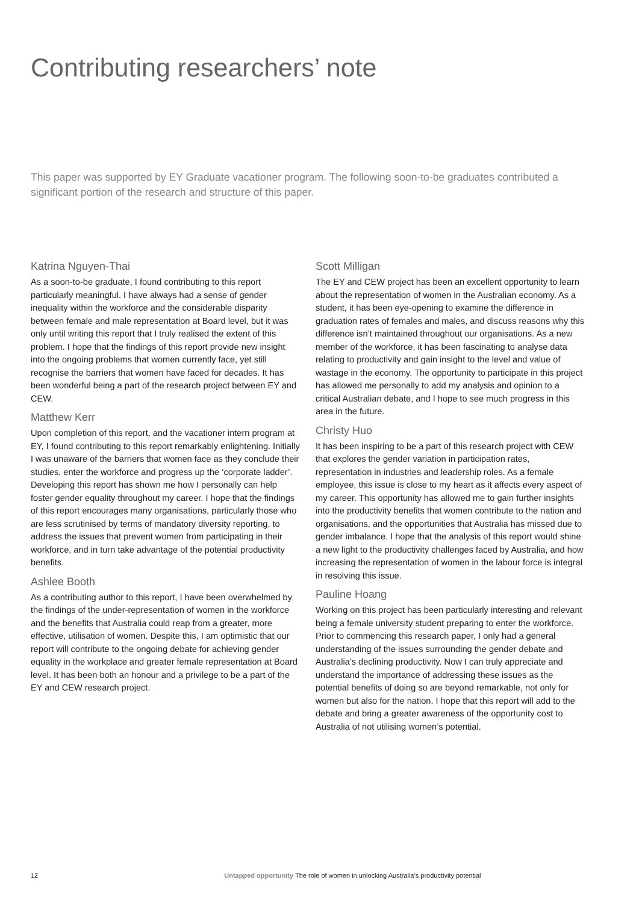Contributing researchers’ note
This paper was supported by EY Graduate vacationer program. The following soon-to-be graduates contributed a significant portion of the research and structure of this paper.
Katrina Nguyen-Thai
As a soon-to-be graduate, I found contributing to this report particularly meaningful. I have always had a sense of gender inequality within the workforce and the considerable disparity between female and male representation at Board level, but it was only until writing this report that I truly realised the extent of this problem. I hope that the findings of this report provide new insight into the ongoing problems that women currently face, yet still recognise the barriers that women have faced for decades. It has been wonderful being a part of the research project between EY and CEW.
Matthew Kerr
Upon completion of this report, and the vacationer intern program at EY, I found contributing to this report remarkably enlightening. Initially I was unaware of the barriers that women face as they conclude their studies, enter the workforce and progress up the ‘corporate ladder’. Developing this report has shown me how I personally can help foster gender equality throughout my career. I hope that the findings of this report encourages many organisations, particularly those who are less scrutinised by terms of mandatory diversity reporting, to address the issues that prevent women from participating in their workforce, and in turn take advantage of the potential productivity benefits.
Ashlee Booth
As a contributing author to this report, I have been overwhelmed by the findings of the under-representation of women in the workforce and the benefits that Australia could reap from a greater, more effective, utilisation of women. Despite this, I am optimistic that our report will contribute to the ongoing debate for achieving gender equality in the workplace and greater female representation at Board level. It has been both an honour and a privilege to be a part of the EY and CEW research project.
Scott Milligan
The EY and CEW project has been an excellent opportunity to learn about the representation of women in the Australian economy. As a student, it has been eye-opening to examine the difference in graduation rates of females and males, and discuss reasons why this difference isn’t maintained throughout our organisations. As a new member of the workforce, it has been fascinating to analyse data relating to productivity and gain insight to the level and value of wastage in the economy. The opportunity to participate in this project has allowed me personally to add my analysis and opinion to a critical Australian debate, and I hope to see much progress in this area in the future.
Christy Huo
It has been inspiring to be a part of this research project with CEW that explores the gender variation in participation rates, representation in industries and leadership roles. As a female employee, this issue is close to my heart as it affects every aspect of my career. This opportunity has allowed me to gain further insights into the productivity benefits that women contribute to the nation and organisations, and the opportunities that Australia has missed due to gender imbalance. I hope that the analysis of this report would shine a new light to the productivity challenges faced by Australia, and how increasing the representation of women in the labour force is integral in resolving this issue.
Pauline Hoang
Working on this project has been particularly interesting and relevant being a female university student preparing to enter the workforce. Prior to commencing this research paper, I only had a general understanding of the issues surrounding the gender debate and Australia’s declining productivity. Now I can truly appreciate and understand the importance of addressing these issues as the potential benefits of doing so are beyond remarkable, not only for women but also for the nation. I hope that this report will add to the debate and bring a greater awareness of the opportunity cost to Australia of not utilising women’s potential.
12 Untapped opportunity The role of women in unlocking Australia’s productivity potential